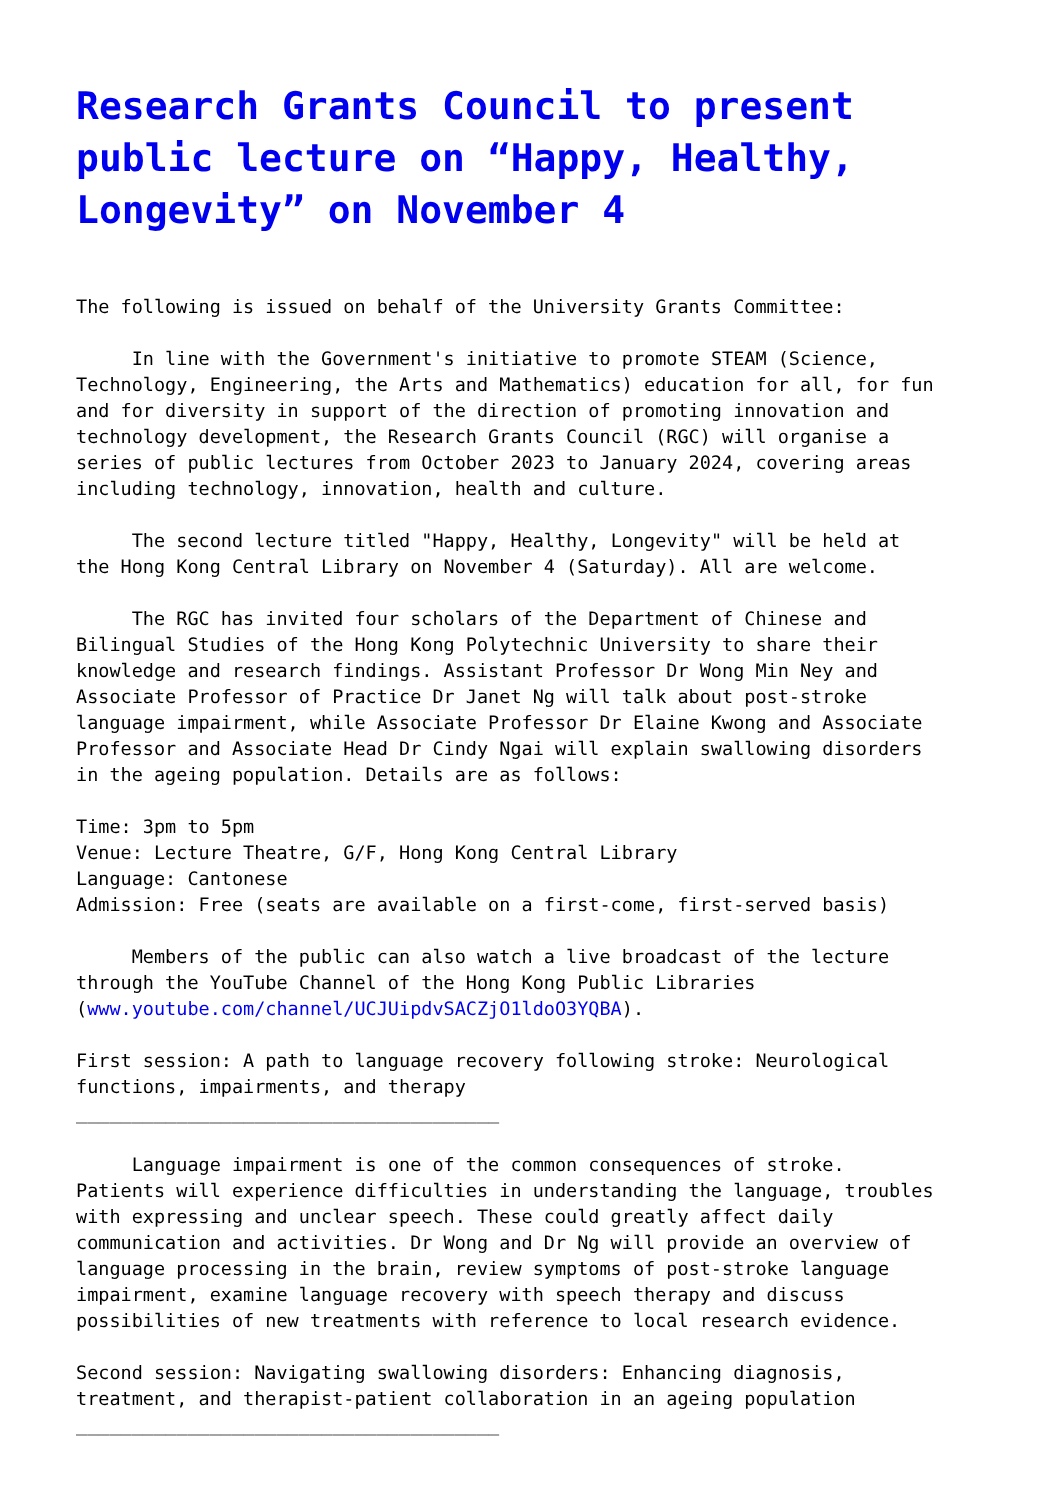Research Grants Council to present public lecture on “Happy, Healthy, Longevity” on November 4
The following is issued on behalf of the University Grants Committee:
In line with the Government's initiative to promote STEAM (Science, Technology, Engineering, the Arts and Mathematics) education for all, for fun and for diversity in support of the direction of promoting innovation and technology development, the Research Grants Council (RGC) will organise a series of public lectures from October 2023 to January 2024, covering areas including technology, innovation, health and culture.
The second lecture titled "Happy, Healthy, Longevity" will be held at the Hong Kong Central Library on November 4 (Saturday). All are welcome.
The RGC has invited four scholars of the Department of Chinese and Bilingual Studies of the Hong Kong Polytechnic University to share their knowledge and research findings. Assistant Professor Dr Wong Min Ney and Associate Professor of Practice Dr Janet Ng will talk about post-stroke language impairment, while Associate Professor Dr Elaine Kwong and Associate Professor and Associate Head Dr Cindy Ngai will explain swallowing disorders in the ageing population. Details are as follows:
Time: 3pm to 5pm Venue: Lecture Theatre, G/F, Hong Kong Central Library Language: Cantonese Admission: Free (seats are available on a first-come, first-served basis)
Members of the public can also watch a live broadcast of the lecture through the YouTube Channel of the Hong Kong Public Libraries (www.youtube.com/channel/UCJUipdvSACZjO1ldoO3YQBA).
First session: A path to language recovery following stroke: Neurological functions, impairments, and therapy ______________________________________
Language impairment is one of the common consequences of stroke. Patients will experience difficulties in understanding the language, troubles with expressing and unclear speech. These could greatly affect daily communication and activities. Dr Wong and Dr Ng will provide an overview of language processing in the brain, review symptoms of post-stroke language impairment, examine language recovery with speech therapy and discuss possibilities of new treatments with reference to local research evidence.
Second session: Navigating swallowing disorders: Enhancing diagnosis, treatment, and therapist-patient collaboration in an ageing population ______________________________________